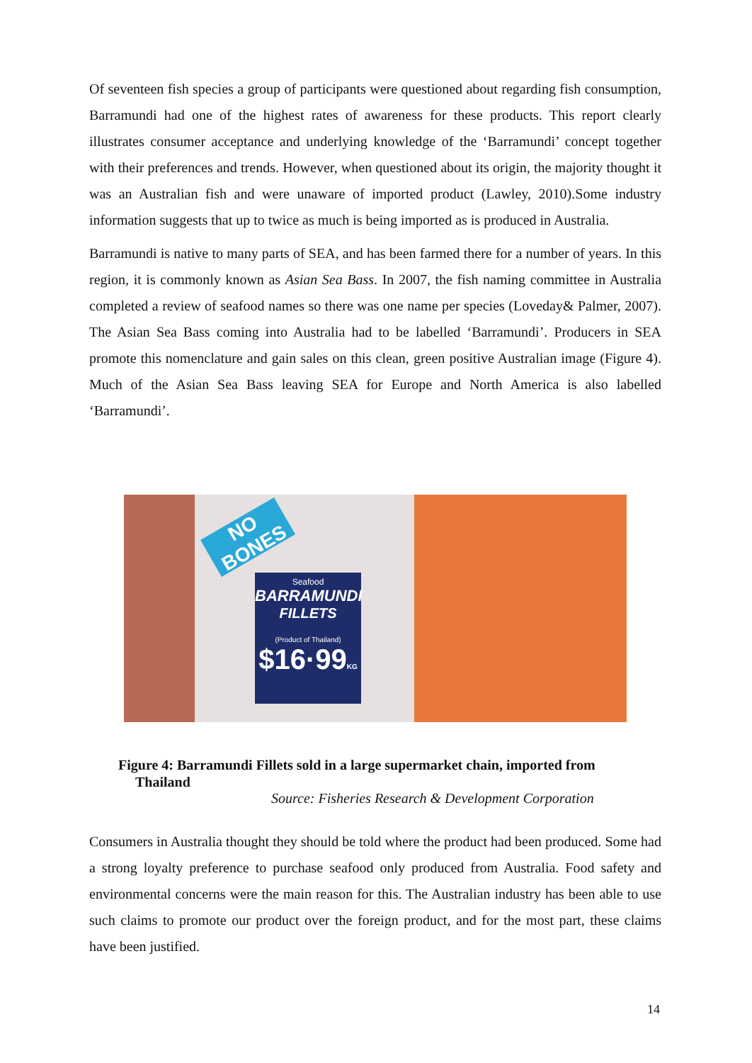Of seventeen fish species a group of participants were questioned about regarding fish consumption, Barramundi had one of the highest rates of awareness for these products. This report clearly illustrates consumer acceptance and underlying knowledge of the ‘Barramundi’ concept together with their preferences and trends. However, when questioned about its origin, the majority thought it was an Australian fish and were unaware of imported product (Lawley, 2010).Some industry information suggests that up to twice as much is being imported as is produced in Australia.
Barramundi is native to many parts of SEA, and has been farmed there for a number of years. In this region, it is commonly known as Asian Sea Bass. In 2007, the fish naming committee in Australia completed a review of seafood names so there was one name per species (Loveday& Palmer, 2007). The Asian Sea Bass coming into Australia had to be labelled ‘Barramundi’. Producers in SEA promote this nomenclature and gain sales on this clean, green positive Australian image (Figure 4). Much of the Asian Sea Bass leaving SEA for Europe and North America is also labelled ‘Barramundi’.
NO BONES
Seafood
BARRAMUNDI
FILLETS
(Product of Thailand)
$16·99KG
Figure 4: Barramundi Fillets sold in a large supermarket chain, imported from
Thailand
Source: Fisheries Research & Development Corporation
Consumers in Australia thought they should be told where the product had been produced. Some had a strong loyalty preference to purchase seafood only produced from Australia. Food safety and environmental concerns were the main reason for this. The Australian industry has been able to use such claims to promote our product over the foreign product, and for the most part, these claims have been justified.
14